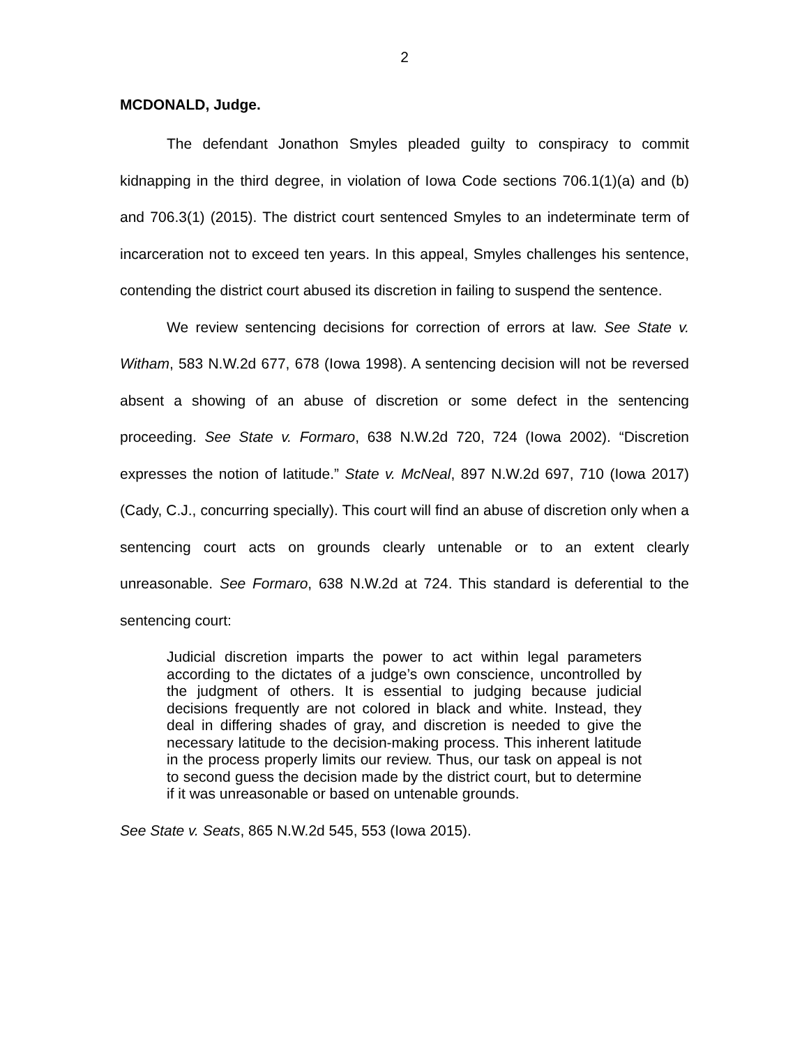2
MCDONALD, Judge.
The defendant Jonathon Smyles pleaded guilty to conspiracy to commit kidnapping in the third degree, in violation of Iowa Code sections 706.1(1)(a) and (b) and 706.3(1) (2015). The district court sentenced Smyles to an indeterminate term of incarceration not to exceed ten years. In this appeal, Smyles challenges his sentence, contending the district court abused its discretion in failing to suspend the sentence.
We review sentencing decisions for correction of errors at law. See State v. Witham, 583 N.W.2d 677, 678 (Iowa 1998). A sentencing decision will not be reversed absent a showing of an abuse of discretion or some defect in the sentencing proceeding. See State v. Formaro, 638 N.W.2d 720, 724 (Iowa 2002). “Discretion expresses the notion of latitude.” State v. McNeal, 897 N.W.2d 697, 710 (Iowa 2017) (Cady, C.J., concurring specially). This court will find an abuse of discretion only when a sentencing court acts on grounds clearly untenable or to an extent clearly unreasonable. See Formaro, 638 N.W.2d at 724. This standard is deferential to the sentencing court:
Judicial discretion imparts the power to act within legal parameters according to the dictates of a judge’s own conscience, uncontrolled by the judgment of others. It is essential to judging because judicial decisions frequently are not colored in black and white. Instead, they deal in differing shades of gray, and discretion is needed to give the necessary latitude to the decision-making process. This inherent latitude in the process properly limits our review. Thus, our task on appeal is not to second guess the decision made by the district court, but to determine if it was unreasonable or based on untenable grounds.
See State v. Seats, 865 N.W.2d 545, 553 (Iowa 2015).